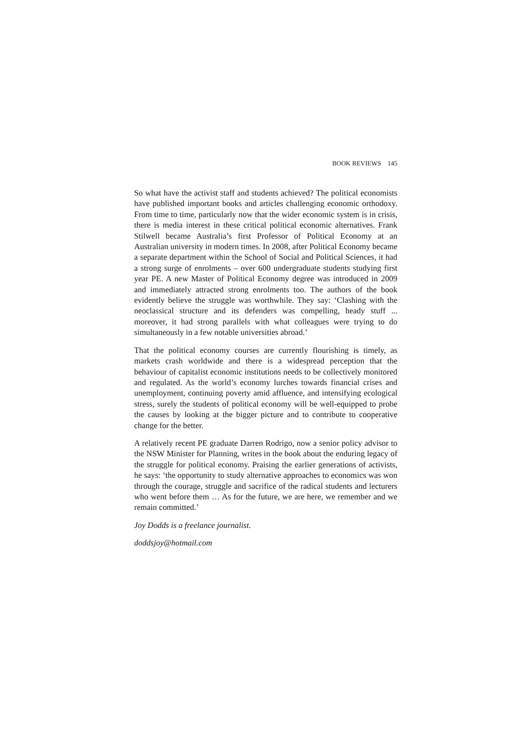BOOK REVIEWS 145
So what have the activist staff and students achieved? The political economists have published important books and articles challenging economic orthodoxy. From time to time, particularly now that the wider economic system is in crisis, there is media interest in these critical political economic alternatives. Frank Stilwell became Australia’s first Professor of Political Economy at an Australian university in modern times. In 2008, after Political Economy became a separate department within the School of Social and Political Sciences, it had a strong surge of enrolments – over 600 undergraduate students studying first year PE. A new Master of Political Economy degree was introduced in 2009 and immediately attracted strong enrolments too. The authors of the book evidently believe the struggle was worthwhile. They say: ‘Clashing with the neoclassical structure and its defenders was compelling, heady stuff ... moreover, it had strong parallels with what colleagues were trying to do simultaneously in a few notable universities abroad.’
That the political economy courses are currently flourishing is timely, as markets crash worldwide and there is a widespread perception that the behaviour of capitalist economic institutions needs to be collectively monitored and regulated. As the world’s economy lurches towards financial crises and unemployment, continuing poverty amid affluence, and intensifying ecological stress, surely the students of political economy will be well-equipped to probe the causes by looking at the bigger picture and to contribute to cooperative change for the better.
A relatively recent PE graduate Darren Rodrigo, now a senior policy advisor to the NSW Minister for Planning, writes in the book about the enduring legacy of the struggle for political economy. Praising the earlier generations of activists, he says: ‘the opportunity to study alternative approaches to economics was won through the courage, struggle and sacrifice of the radical students and lecturers who went before them … As for the future, we are here, we remember and we remain committed.’
Joy Dodds is a freelance journalist.
doddsjoy@hotmail.com